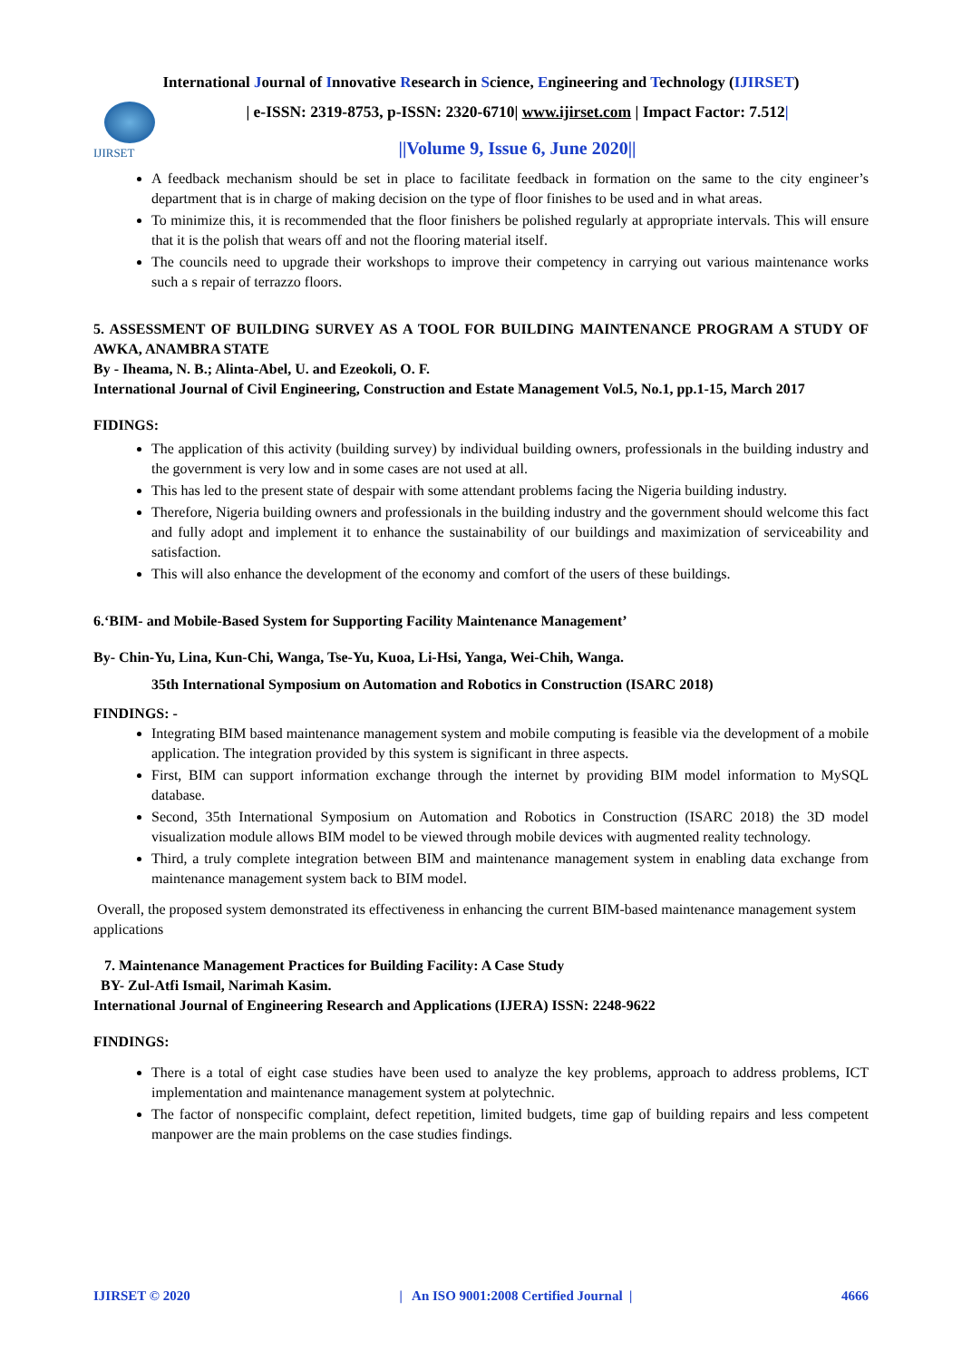International Journal of Innovative Research in Science, Engineering and Technology (IJIRSET)
IJIRSET
| e-ISSN: 2319-8753, p-ISSN: 2320-6710| www.ijirset.com | Impact Factor: 7.512|
||Volume 9, Issue 6, June 2020||
A feedback mechanism should be set in place to facilitate feedback in formation on the same to the city engineer’s department that is in charge of making decision on the type of floor finishes to be used and in what areas.
To minimize this, it is recommended that the floor finishers be polished regularly at appropriate intervals. This will ensure that it is the polish that wears off and not the flooring material itself.
The councils need to upgrade their workshops to improve their competency in carrying out various maintenance works such a s repair of terrazzo floors.
5. ASSESSMENT OF BUILDING SURVEY AS A TOOL FOR BUILDING MAINTENANCE PROGRAM A STUDY OF AWKA, ANAMBRA STATE
By - Iheama, N. B.; Alinta-Abel, U. and Ezeokoli, O. F.
International Journal of Civil Engineering, Construction and Estate Management Vol.5, No.1, pp.1-15, March 2017
FIDINGS:
The application of this activity (building survey) by individual building owners, professionals in the building industry and the government is very low and in some cases are not used at all.
This has led to the present state of despair with some attendant problems facing the Nigeria building industry.
Therefore, Nigeria building owners and professionals in the building industry and the government should welcome this fact and fully adopt and implement it to enhance the sustainability of our buildings and maximization of serviceability and satisfaction.
This will also enhance the development of the economy and comfort of the users of these buildings.
6.‘BIM- and Mobile-Based System for Supporting Facility Maintenance Management’
By- Chin-Yu, Lina, Kun-Chi, Wanga, Tse-Yu, Kuoa, Li-Hsi, Yanga, Wei-Chih, Wanga.
35th International Symposium on Automation and Robotics in Construction (ISARC 2018)
FINDINGS: -
Integrating BIM based maintenance management system and mobile computing is feasible via the development of a mobile application. The integration provided by this system is significant in three aspects.
First, BIM can support information exchange through the internet by providing BIM model information to MySQL database.
Second, 35th International Symposium on Automation and Robotics in Construction (ISARC 2018) the 3D model visualization module allows BIM model to be viewed through mobile devices with augmented reality technology.
Third, a truly complete integration between BIM and maintenance management system in enabling data exchange from maintenance management system back to BIM model.
Overall, the proposed system demonstrated its effectiveness in enhancing the current BIM-based maintenance management system applications
7. Maintenance Management Practices for Building Facility: A Case Study
BY- Zul-Atfi Ismail, Narimah Kasim.
International Journal of Engineering Research and Applications (IJERA) ISSN: 2248-9622
FINDINGS:
There is a total of eight case studies have been used to analyze the key problems, approach to address problems, ICT implementation and maintenance management system at polytechnic.
The factor of nonspecific complaint, defect repetition, limited budgets, time gap of building repairs and less competent manpower are the main problems on the case studies findings.
IJIRSET © 2020 | An ISO 9001:2008 Certified Journal | 4666